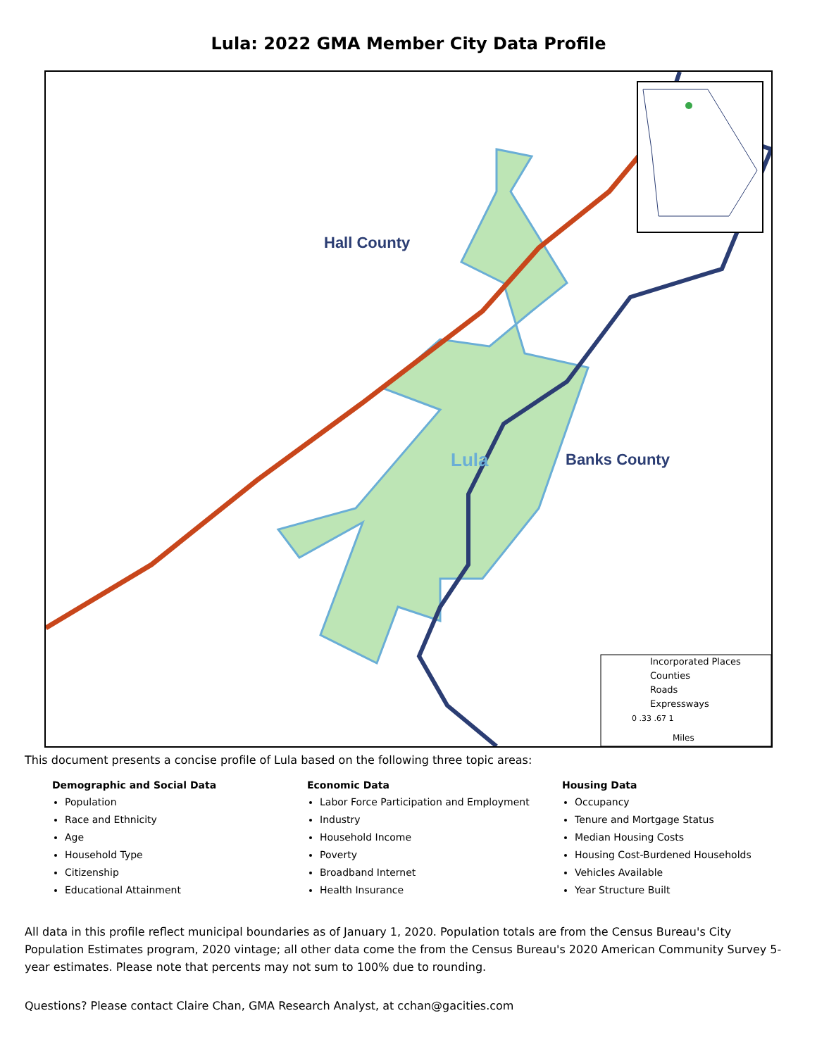Lula: 2022 GMA Member City Data Profile
Hall County
Lula
Banks County
Incorporated Places
Counties
Roads
Expressways
0 .33 .67 1
Miles
This document presents a concise profile of Lula based on the following three topic areas:
Demographic and Social Data
Population
Race and Ethnicity
Age
Household Type
Citizenship
Educational Attainment
Economic Data
Labor Force Participation and Employment
Industry
Household Income
Poverty
Broadband Internet
Health Insurance
Housing Data
Occupancy
Tenure and Mortgage Status
Median Housing Costs
Housing Cost-Burdened Households
Vehicles Available
Year Structure Built
All data in this profile reflect municipal boundaries as of January 1, 2020. Population totals are from the Census Bureau's City Population Estimates program, 2020 vintage; all other data come the from the Census Bureau's 2020 American Community Survey 5-year estimates. Please note that percents may not sum to 100% due to rounding.
Questions? Please contact Claire Chan, GMA Research Analyst, at cchan@gacities.com